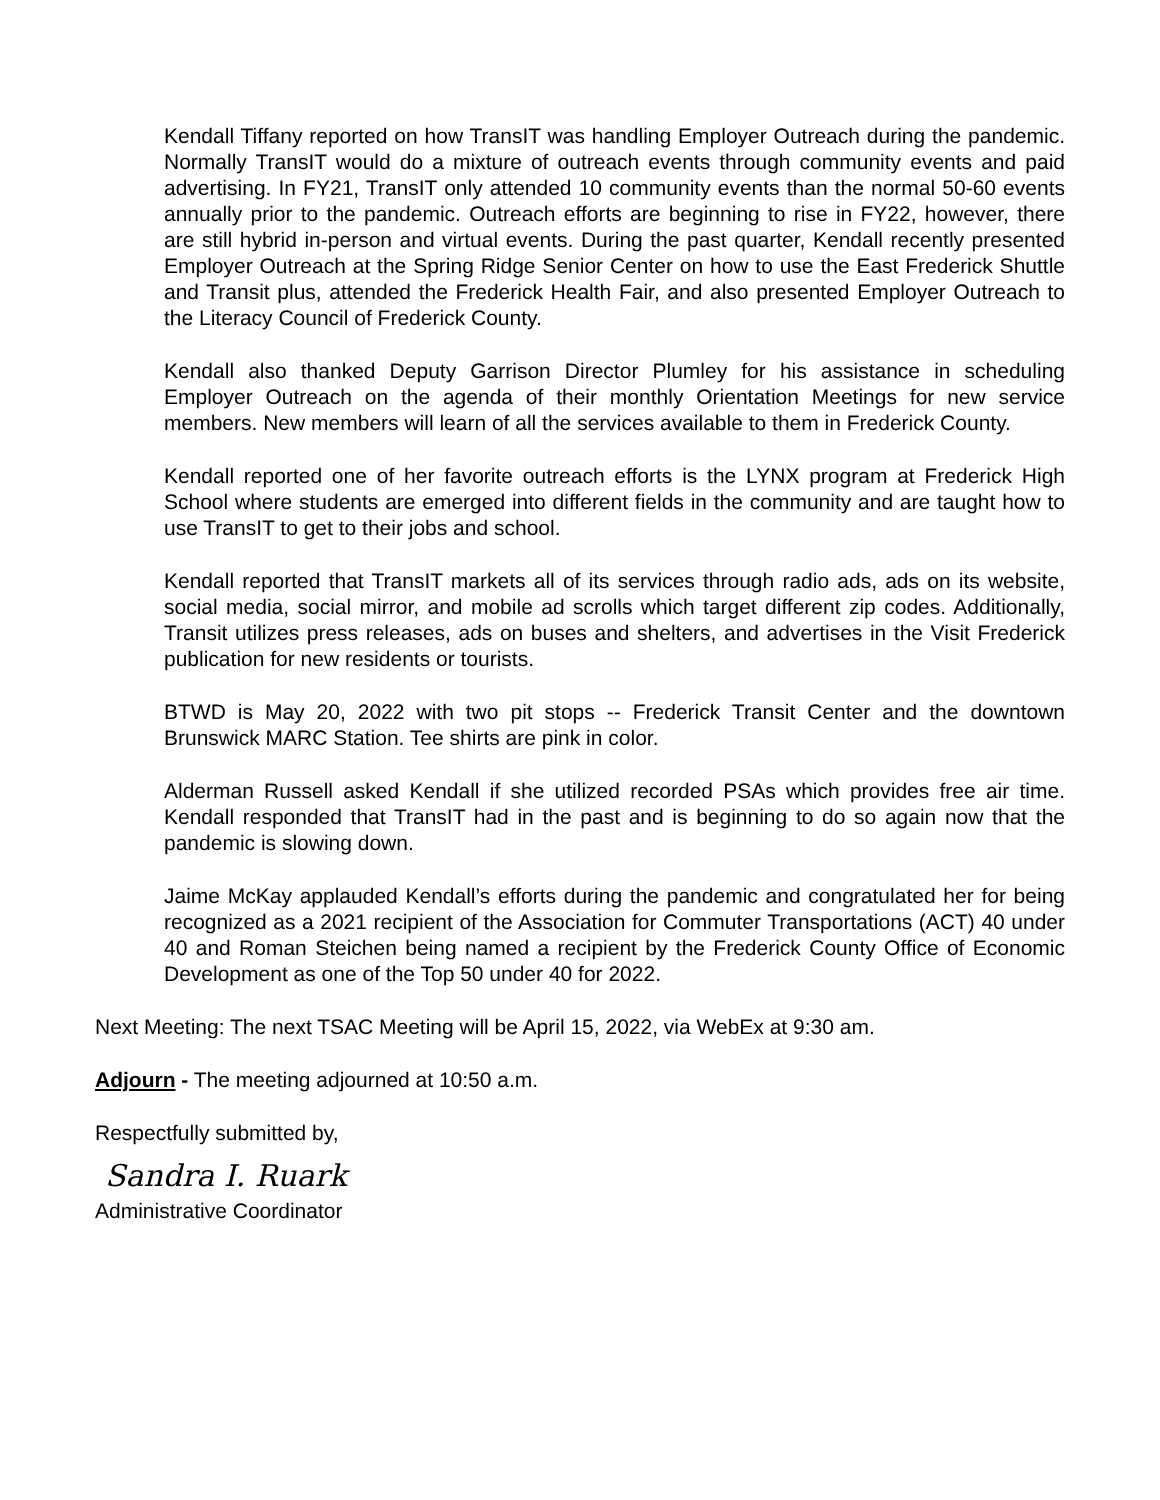Kendall Tiffany reported on how TransIT was handling Employer Outreach during the pandemic. Normally TransIT would do a mixture of outreach events through community events and paid advertising. In FY21, TransIT only attended 10 community events than the normal 50-60 events annually prior to the pandemic. Outreach efforts are beginning to rise in FY22, however, there are still hybrid in-person and virtual events. During the past quarter, Kendall recently presented Employer Outreach at the Spring Ridge Senior Center on how to use the East Frederick Shuttle and Transit plus, attended the Frederick Health Fair, and also presented Employer Outreach to the Literacy Council of Frederick County.
Kendall also thanked Deputy Garrison Director Plumley for his assistance in scheduling Employer Outreach on the agenda of their monthly Orientation Meetings for new service members. New members will learn of all the services available to them in Frederick County.
Kendall reported one of her favorite outreach efforts is the LYNX program at Frederick High School where students are emerged into different fields in the community and are taught how to use TransIT to get to their jobs and school.
Kendall reported that TransIT markets all of its services through radio ads, ads on its website, social media, social mirror, and mobile ad scrolls which target different zip codes. Additionally, Transit utilizes press releases, ads on buses and shelters, and advertises in the Visit Frederick publication for new residents or tourists.
BTWD is May 20, 2022 with two pit stops -- Frederick Transit Center and the downtown Brunswick MARC Station. Tee shirts are pink in color.
Alderman Russell asked Kendall if she utilized recorded PSAs which provides free air time. Kendall responded that TransIT had in the past and is beginning to do so again now that the pandemic is slowing down.
Jaime McKay applauded Kendall’s efforts during the pandemic and congratulated her for being recognized as a 2021 recipient of the Association for Commuter Transportations (ACT) 40 under 40 and Roman Steichen being named a recipient by the Frederick County Office of Economic Development as one of the Top 50 under 40 for 2022.
Next Meeting: The next TSAC Meeting will be April 15, 2022, via WebEx at 9:30 am.
Adjourn - The meeting adjourned at 10:50 a.m.
Respectfully submitted by,
Sandra I. Ruark
Administrative Coordinator